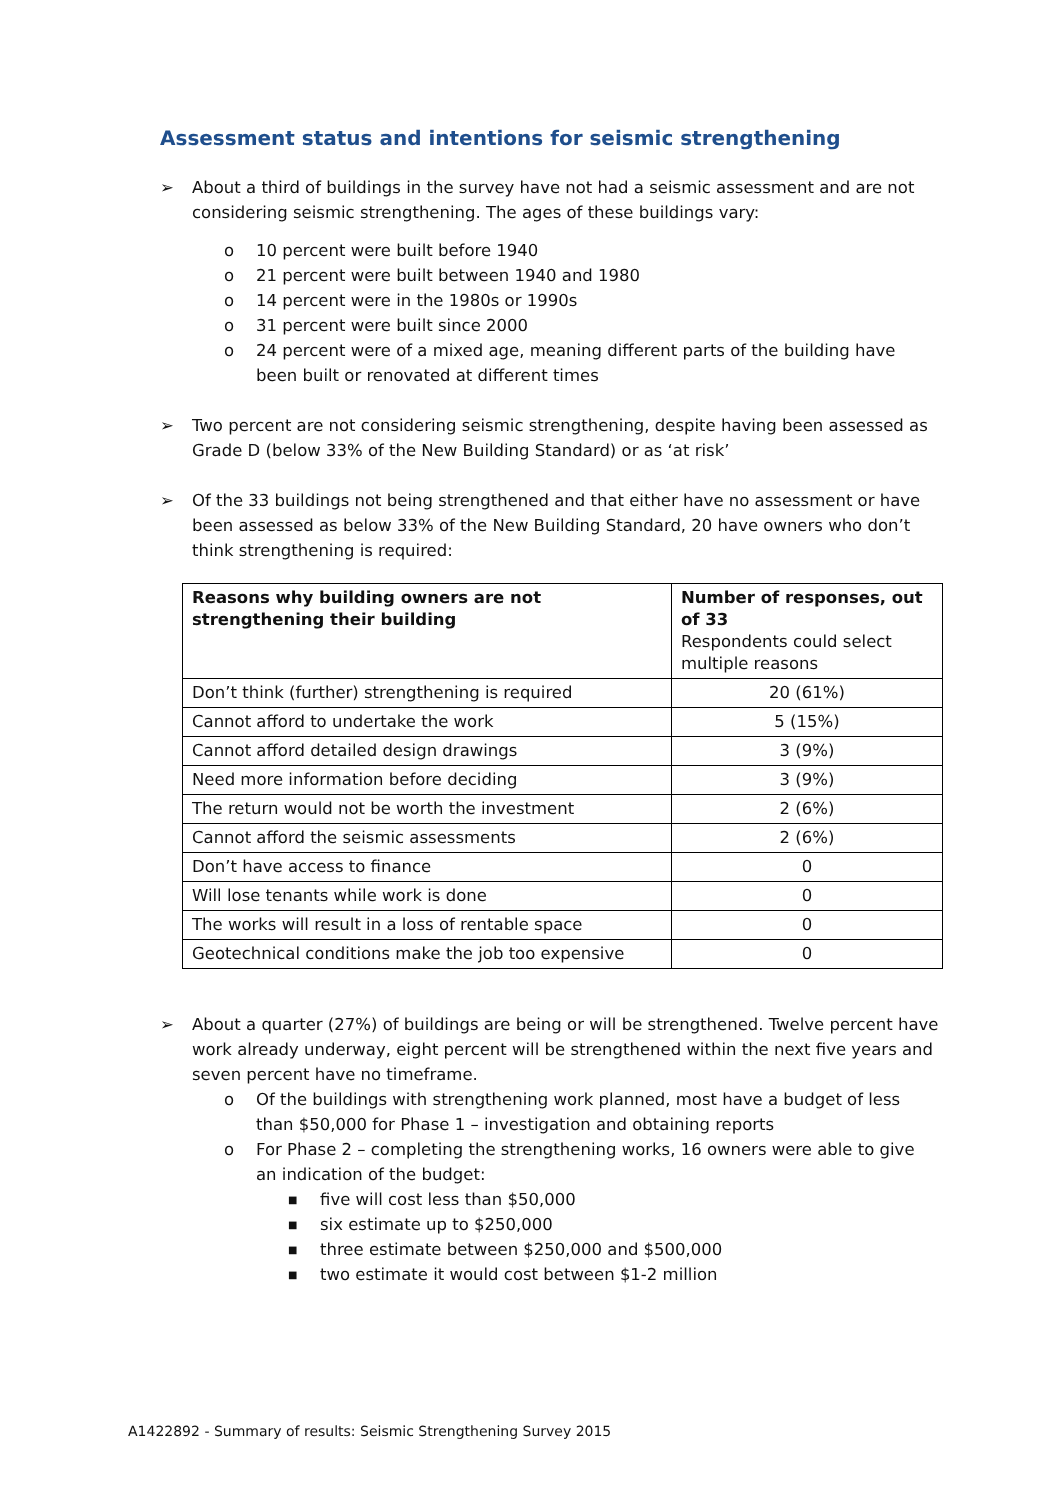Assessment status and intentions for seismic strengthening
➢ About a third of buildings in the survey have not had a seismic assessment and are not considering seismic strengthening. The ages of these buildings vary:
o 10 percent were built before 1940
o 21 percent were built between 1940 and 1980
o 14 percent were in the 1980s or 1990s
o 31 percent were built since 2000
o 24 percent were of a mixed age, meaning different parts of the building have been built or renovated at different times
➢ Two percent are not considering seismic strengthening, despite having been assessed as Grade D (below 33% of the New Building Standard) or as ‘at risk’
➢ Of the 33 buildings not being strengthened and that either have no assessment or have been assessed as below 33% of the New Building Standard, 20 have owners who don’t think strengthening is required:
| Reasons why building owners are not strengthening their building | Number of responses, out of 33 Respondents could select multiple reasons |
| --- | --- |
| Don’t think (further) strengthening is required | 20 (61%) |
| Cannot afford to undertake the work | 5 (15%) |
| Cannot afford detailed design drawings | 3 (9%) |
| Need more information before deciding | 3 (9%) |
| The return would not be worth the investment | 2 (6%) |
| Cannot afford the seismic assessments | 2 (6%) |
| Don’t have access to finance | 0 |
| Will lose tenants while work is done | 0 |
| The works will result in a loss of rentable space | 0 |
| Geotechnical conditions make the job too expensive | 0 |
➢ About a quarter (27%) of buildings are being or will be strengthened. Twelve percent have work already underway, eight percent will be strengthened within the next five years and seven percent have no timeframe.
o Of the buildings with strengthening work planned, most have a budget of less than $50,000 for Phase 1 – investigation and obtaining reports
o For Phase 2 – completing the strengthening works, 16 owners were able to give an indication of the budget:
■ five will cost less than $50,000
■ six estimate up to $250,000
■ three estimate between $250,000 and $500,000
■ two estimate it would cost between $1-2 million
A1422892 - Summary of results: Seismic Strengthening Survey 2015